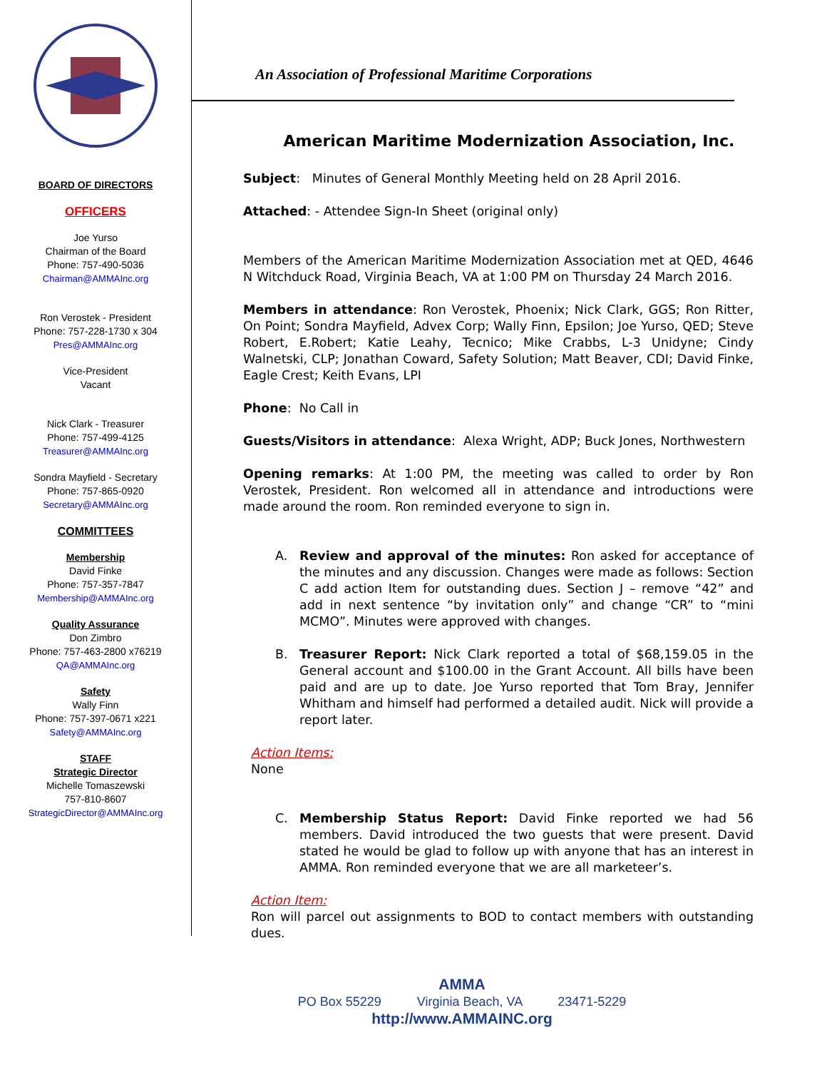BOARD OF DIRECTORS
OFFICERS
Joe Yurso
Chairman of the Board
Phone: 757-490-5036
Chairman@AMMAInc.org
Ron Verostek - President
Phone: 757-228-1730 x 304
Pres@AMMAInc.org
Vice-President
Vacant
Nick Clark - Treasurer
Phone: 757-499-4125
Treasurer@AMMAInc.org
Sondra Mayfield - Secretary
Phone: 757-865-0920
Secretary@AMMAInc.org
COMMITTEES
Membership
David Finke
Phone: 757-357-7847
Membership@AMMAInc.org
Quality Assurance
Don Zimbro
Phone: 757-463-2800 x76219
QA@AMMAInc.org
Safety
Wally Finn
Phone: 757-397-0671 x221
Safety@AMMAInc.org
STAFF
Strategic Director
Michelle Tomaszewski
757-810-8607
StrategicDirector@AMMAInc.org
An Association of Professional Maritime Corporations
American Maritime Modernization Association, Inc.
Subject: Minutes of General Monthly Meeting held on 28 April 2016.
Attached: - Attendee Sign-In Sheet (original only)
Members of the American Maritime Modernization Association met at QED, 4646 N Witchduck Road, Virginia Beach, VA at 1:00 PM on Thursday 24 March 2016.
Members in attendance: Ron Verostek, Phoenix; Nick Clark, GGS; Ron Ritter, On Point; Sondra Mayfield, Advex Corp; Wally Finn, Epsilon; Joe Yurso, QED; Steve Robert, E.Robert; Katie Leahy, Tecnico; Mike Crabbs, L-3 Unidyne; Cindy Walnetski, CLP; Jonathan Coward, Safety Solution; Matt Beaver, CDI; David Finke, Eagle Crest; Keith Evans, LPI
Phone: No Call in
Guests/Visitors in attendance: Alexa Wright, ADP; Buck Jones, Northwestern
Opening remarks: At 1:00 PM, the meeting was called to order by Ron Verostek, President. Ron welcomed all in attendance and introductions were made around the room. Ron reminded everyone to sign in.
A. Review and approval of the minutes: Ron asked for acceptance of the minutes and any discussion. Changes were made as follows: Section C add action Item for outstanding dues. Section J – remove “42” and add in next sentence “by invitation only” and change “CR” to “mini MCMO”. Minutes were approved with changes.
B. Treasurer Report: Nick Clark reported a total of $68,159.05 in the General account and $100.00 in the Grant Account. All bills have been paid and are up to date. Joe Yurso reported that Tom Bray, Jennifer Whitham and himself had performed a detailed audit. Nick will provide a report later.
Action Items:
None
C. Membership Status Report: David Finke reported we had 56 members. David introduced the two guests that were present. David stated he would be glad to follow up with anyone that has an interest in AMMA. Ron reminded everyone that we are all marketeer’s.
Action Item:
Ron will parcel out assignments to BOD to contact members with outstanding dues.
AMMA
PO Box 55229 Virginia Beach, VA 23471-5229
http://www.AMMAINC.org